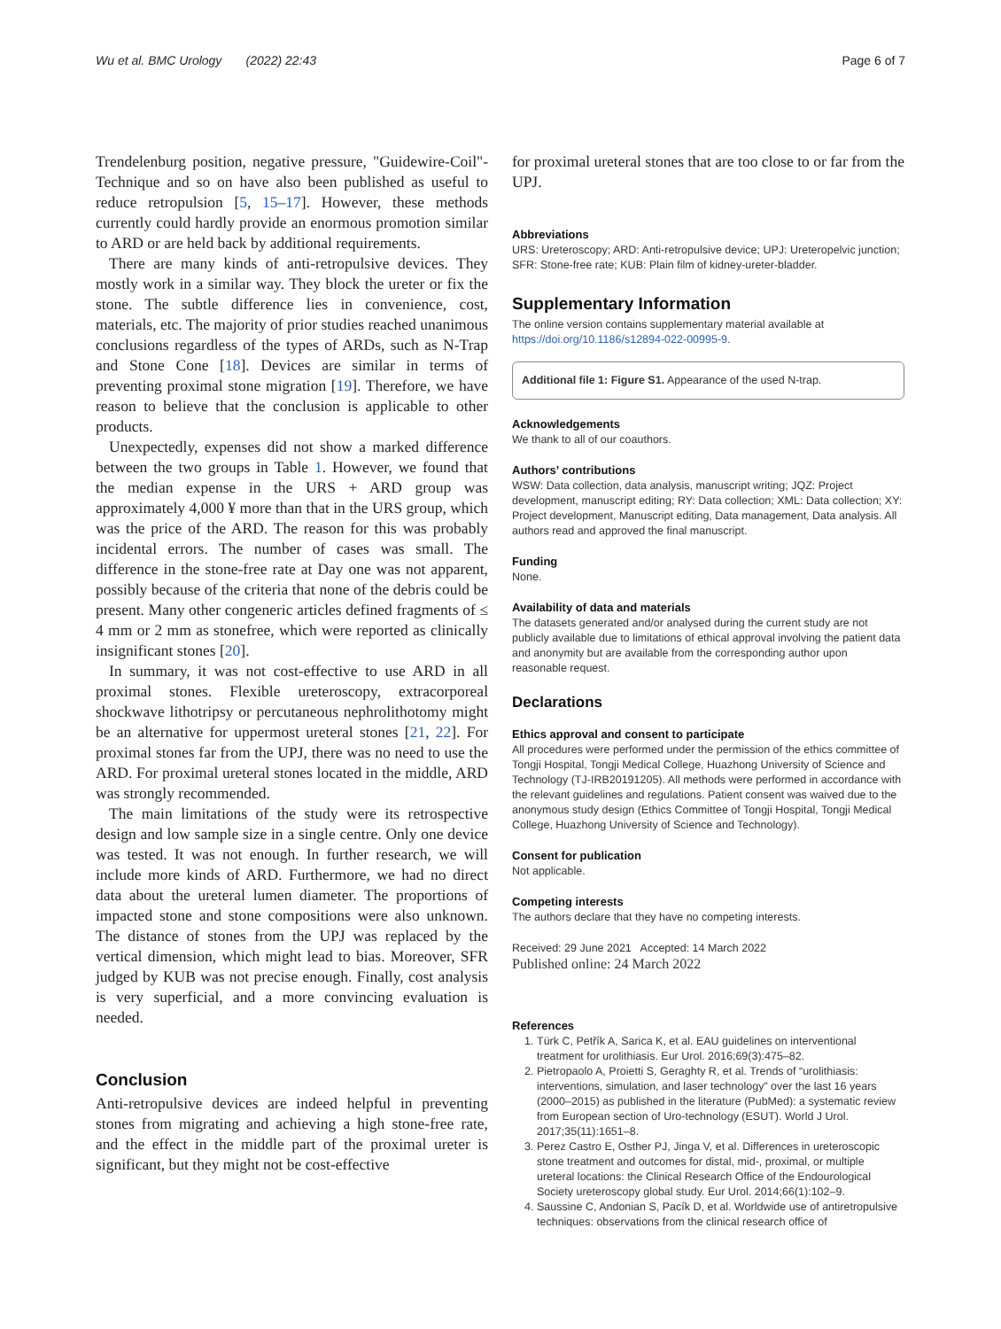Wu et al. BMC Urology (2022) 22:43
Page 6 of 7
Trendelenburg position, negative pressure, "Guidewire-Coil"-Technique and so on have also been published as useful to reduce retropulsion [5, 15–17]. However, these methods currently could hardly provide an enormous promotion similar to ARD or are held back by additional requirements.
There are many kinds of anti-retropulsive devices. They mostly work in a similar way. They block the ureter or fix the stone. The subtle difference lies in convenience, cost, materials, etc. The majority of prior studies reached unanimous conclusions regardless of the types of ARDs, such as N-Trap and Stone Cone [18]. Devices are similar in terms of preventing proximal stone migration [19]. Therefore, we have reason to believe that the conclusion is applicable to other products.
Unexpectedly, expenses did not show a marked difference between the two groups in Table 1. However, we found that the median expense in the URS + ARD group was approximately 4,000 ¥ more than that in the URS group, which was the price of the ARD. The reason for this was probably incidental errors. The number of cases was small. The difference in the stone-free rate at Day one was not apparent, possibly because of the criteria that none of the debris could be present. Many other congeneric articles defined fragments of ≤ 4 mm or 2 mm as stonefree, which were reported as clinically insignificant stones [20].
In summary, it was not cost-effective to use ARD in all proximal stones. Flexible ureteroscopy, extracorporeal shockwave lithotripsy or percutaneous nephrolithotomy might be an alternative for uppermost ureteral stones [21, 22]. For proximal stones far from the UPJ, there was no need to use the ARD. For proximal ureteral stones located in the middle, ARD was strongly recommended.
The main limitations of the study were its retrospective design and low sample size in a single centre. Only one device was tested. It was not enough. In further research, we will include more kinds of ARD. Furthermore, we had no direct data about the ureteral lumen diameter. The proportions of impacted stone and stone compositions were also unknown. The distance of stones from the UPJ was replaced by the vertical dimension, which might lead to bias. Moreover, SFR judged by KUB was not precise enough. Finally, cost analysis is very superficial, and a more convincing evaluation is needed.
Conclusion
Anti-retropulsive devices are indeed helpful in preventing stones from migrating and achieving a high stone-free rate, and the effect in the middle part of the proximal ureter is significant, but they might not be cost-effective
for proximal ureteral stones that are too close to or far from the UPJ.
Abbreviations
URS: Ureteroscopy; ARD: Anti-retropulsive device; UPJ: Ureteropelvic junction; SFR: Stone-free rate; KUB: Plain film of kidney-ureter-bladder.
Supplementary Information
The online version contains supplementary material available at https://doi.org/10.1186/s12894-022-00995-9.
Additional file 1: Figure S1. Appearance of the used N-trap.
Acknowledgements
We thank to all of our coauthors.
Authors’ contributions
WSW: Data collection, data analysis, manuscript writing; JQZ: Project development, manuscript editing; RY: Data collection; XML: Data collection; XY: Project development, Manuscript editing, Data management, Data analysis. All authors read and approved the final manuscript.
Funding
None.
Availability of data and materials
The datasets generated and/or analysed during the current study are not publicly available due to limitations of ethical approval involving the patient data and anonymity but are available from the corresponding author upon reasonable request.
Declarations
Ethics approval and consent to participate
All procedures were performed under the permission of the ethics committee of Tongji Hospital, Tongji Medical College, Huazhong University of Science and Technology (TJ-IRB20191205). All methods were performed in accordance with the relevant guidelines and regulations. Patient consent was waived due to the anonymous study design (Ethics Committee of Tongji Hospital, Tongji Medical College, Huazhong University of Science and Technology).
Consent for publication
Not applicable.
Competing interests
The authors declare that they have no competing interests.
Received: 29 June 2021 Accepted: 14 March 2022
Published online: 24 March 2022
References
1. Türk C, Petřík A, Sarica K, et al. EAU guidelines on interventional treatment for urolithiasis. Eur Urol. 2016;69(3):475–82.
2. Pietropaolo A, Proietti S, Geraghty R, et al. Trends of “urolithiasis: interventions, simulation, and laser technology” over the last 16 years (2000–2015) as published in the literature (PubMed): a systematic review from European section of Uro-technology (ESUT). World J Urol. 2017;35(11):1651–8.
3. Perez Castro E, Osther PJ, Jinga V, et al. Differences in ureteroscopic stone treatment and outcomes for distal, mid-, proximal, or multiple ureteral locations: the Clinical Research Office of the Endourological Society ureteroscopy global study. Eur Urol. 2014;66(1):102–9.
4. Saussine C, Andonian S, Pacík D, et al. Worldwide use of antiretropulsive techniques: observations from the clinical research office of